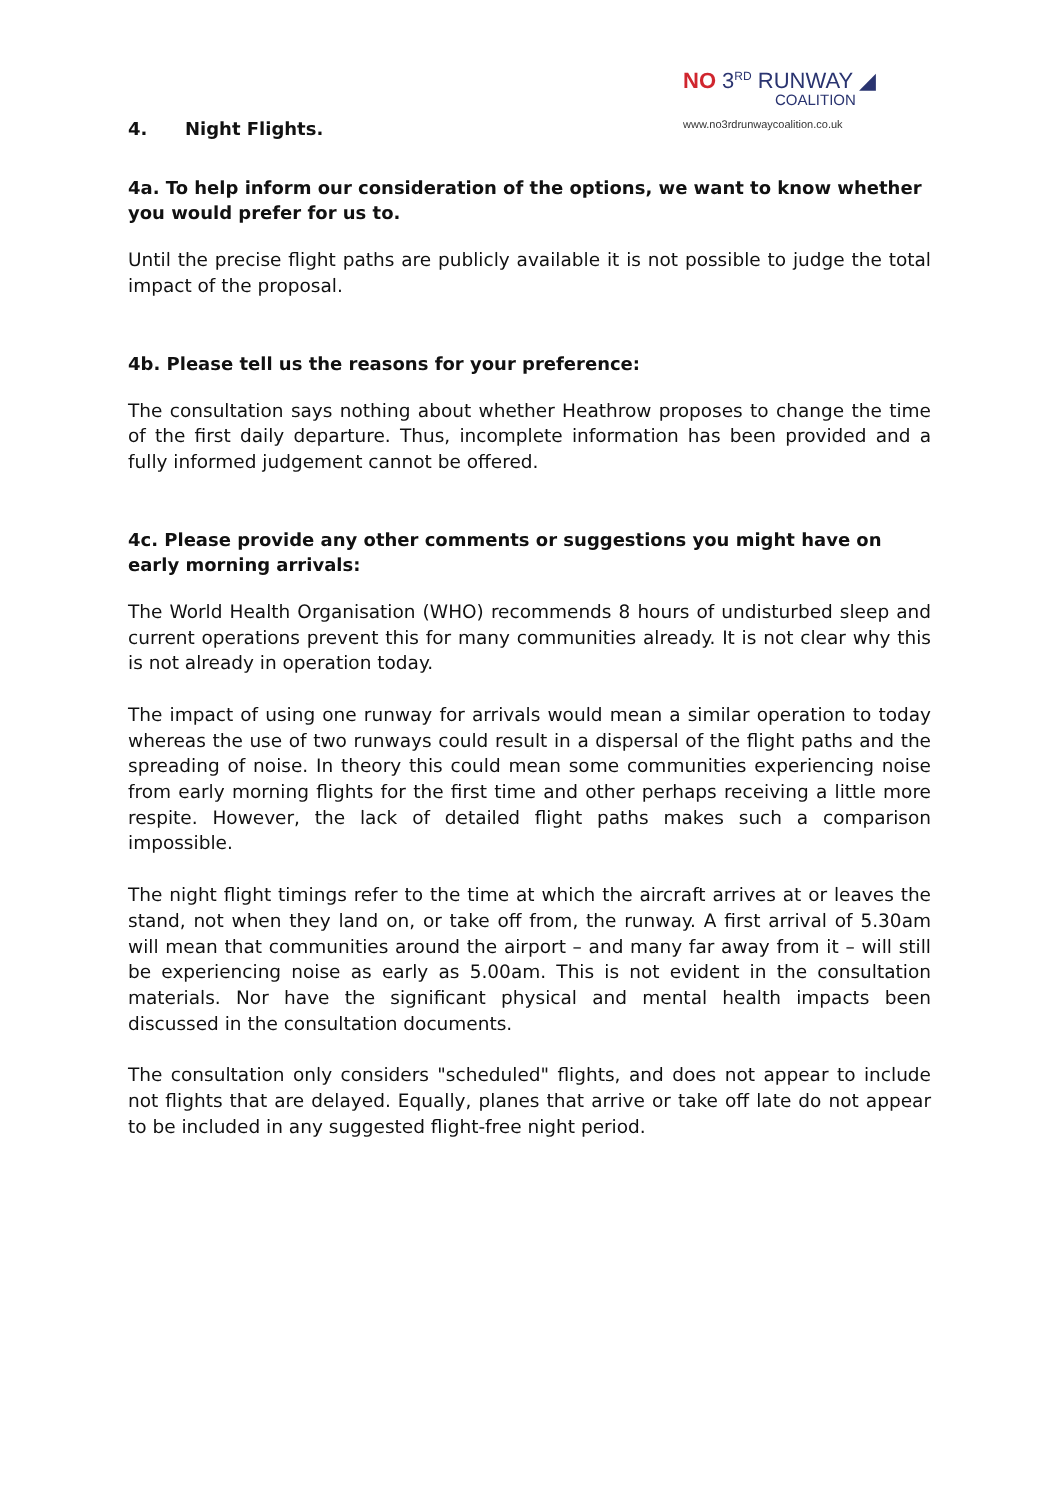NO 3<sup>RD</sup> RUNWAY ◢
COALITION
www.no3rdrunwaycoalition.co.uk
4. Night Flights.
4a. To help inform our consideration of the options, we want to know whether you would prefer for us to.
Until the precise flight paths are publicly available it is not possible to judge the total impact of the proposal.
4b. Please tell us the reasons for your preference:
The consultation says nothing about whether Heathrow proposes to change the time of the first daily departure. Thus, incomplete information has been provided and a fully informed judgement cannot be offered.
4c. Please provide any other comments or suggestions you might have on early morning arrivals:
The World Health Organisation (WHO) recommends 8 hours of undisturbed sleep and current operations prevent this for many communities already. It is not clear why this is not already in operation today.
The impact of using one runway for arrivals would mean a similar operation to today whereas the use of two runways could result in a dispersal of the flight paths and the spreading of noise. In theory this could mean some communities experiencing noise from early morning flights for the first time and other perhaps receiving a little more respite. However, the lack of detailed flight paths makes such a comparison impossible.
The night flight timings refer to the time at which the aircraft arrives at or leaves the stand, not when they land on, or take off from, the runway. A first arrival of 5.30am will mean that communities around the airport – and many far away from it – will still be experiencing noise as early as 5.00am. This is not evident in the consultation materials. Nor have the significant physical and mental health impacts been discussed in the consultation documents.
The consultation only considers "scheduled" flights, and does not appear to include not flights that are delayed. Equally, planes that arrive or take off late do not appear to be included in any suggested flight-free night period.